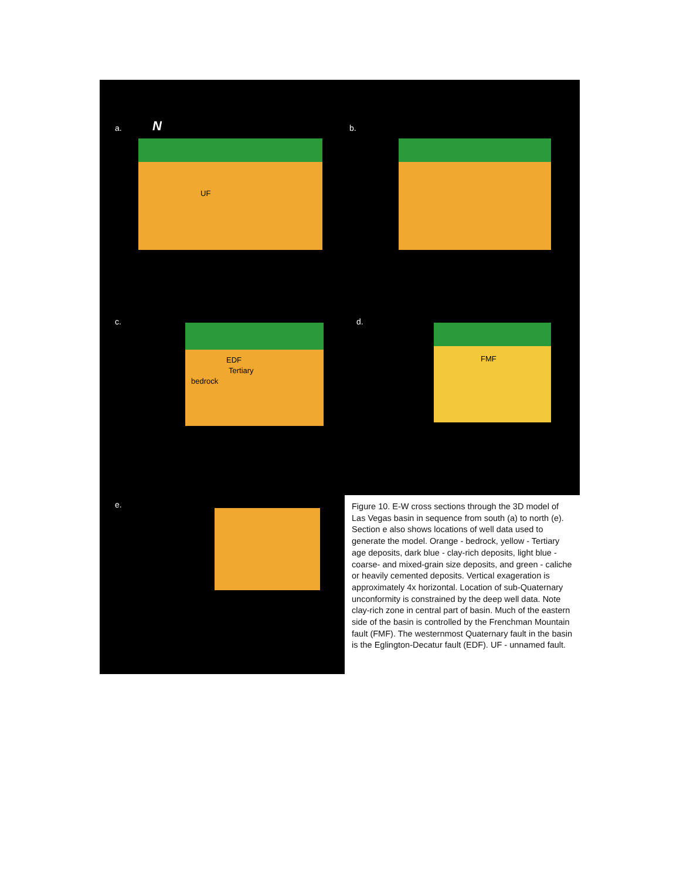a. N
UF
b.
c.
EDF
Tertiary
bedrock
d.
FMF
e.
Figure 10. E-W cross sections through the 3D model of Las Vegas basin in sequence from south (a) to north (e). Section e also shows locations of well data used to generate the model. Orange - bedrock, yellow - Tertiary age deposits, dark blue - clay-rich deposits, light blue - coarse- and mixed-grain size deposits, and green - caliche or heavily cemented deposits. Vertical exageration is approximately 4x horizontal. Location of sub-Quaternary unconformity is constrained by the deep well data. Note clay-rich zone in central part of basin. Much of the eastern side of the basin is controlled by the Frenchman Mountain fault (FMF). The westernmost Quaternary fault in the basin is the Eglington-Decatur fault (EDF). UF - unnamed fault.